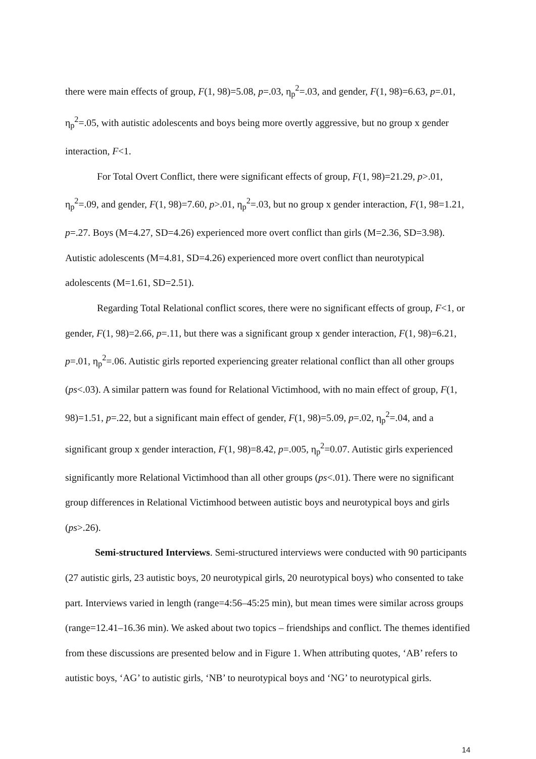there were main effects of group, F(1, 98)=5.08, p=.03, η<sub>p</sub><sup>2</sup>=.03, and gender, F(1, 98)=6.63, p=.01, η<sub>p</sub><sup>2</sup>=.05, with autistic adolescents and boys being more overtly aggressive, but no group x gender interaction, F<1.
For Total Overt Conflict, there were significant effects of group, F(1, 98)=21.29, p>.01, η<sub>p</sub><sup>2</sup>=.09, and gender, F(1, 98)=7.60, p>.01, η<sub>p</sub><sup>2</sup>=.03, but no group x gender interaction, F(1, 98=1.21, p=.27. Boys (M=4.27, SD=4.26) experienced more overt conflict than girls (M=2.36, SD=3.98). Autistic adolescents (M=4.81, SD=4.26) experienced more overt conflict than neurotypical adolescents (M=1.61, SD=2.51).
Regarding Total Relational conflict scores, there were no significant effects of group, F<1, or gender, F(1, 98)=2.66, p=.11, but there was a significant group x gender interaction, F(1, 98)=6.21, p=.01, η<sub>p</sub><sup>2</sup>=.06. Autistic girls reported experiencing greater relational conflict than all other groups (ps<.03). A similar pattern was found for Relational Victimhood, with no main effect of group, F(1, 98)=1.51, p=.22, but a significant main effect of gender, F(1, 98)=5.09, p=.02, η<sub>p</sub><sup>2</sup>=.04, and a significant group x gender interaction, F(1, 98)=8.42, p=.005, η<sub>p</sub><sup>2</sup>=0.07. Autistic girls experienced significantly more Relational Victimhood than all other groups (ps<.01). There were no significant group differences in Relational Victimhood between autistic boys and neurotypical boys and girls (ps>.26).
Semi-structured Interviews. Semi-structured interviews were conducted with 90 participants (27 autistic girls, 23 autistic boys, 20 neurotypical girls, 20 neurotypical boys) who consented to take part. Interviews varied in length (range=4:56–45:25 min), but mean times were similar across groups (range=12.41–16.36 min). We asked about two topics – friendships and conflict. The themes identified from these discussions are presented below and in Figure 1. When attributing quotes, ‘AB’ refers to autistic boys, ‘AG’ to autistic girls, ‘NB’ to neurotypical boys and ‘NG’ to neurotypical girls.
14